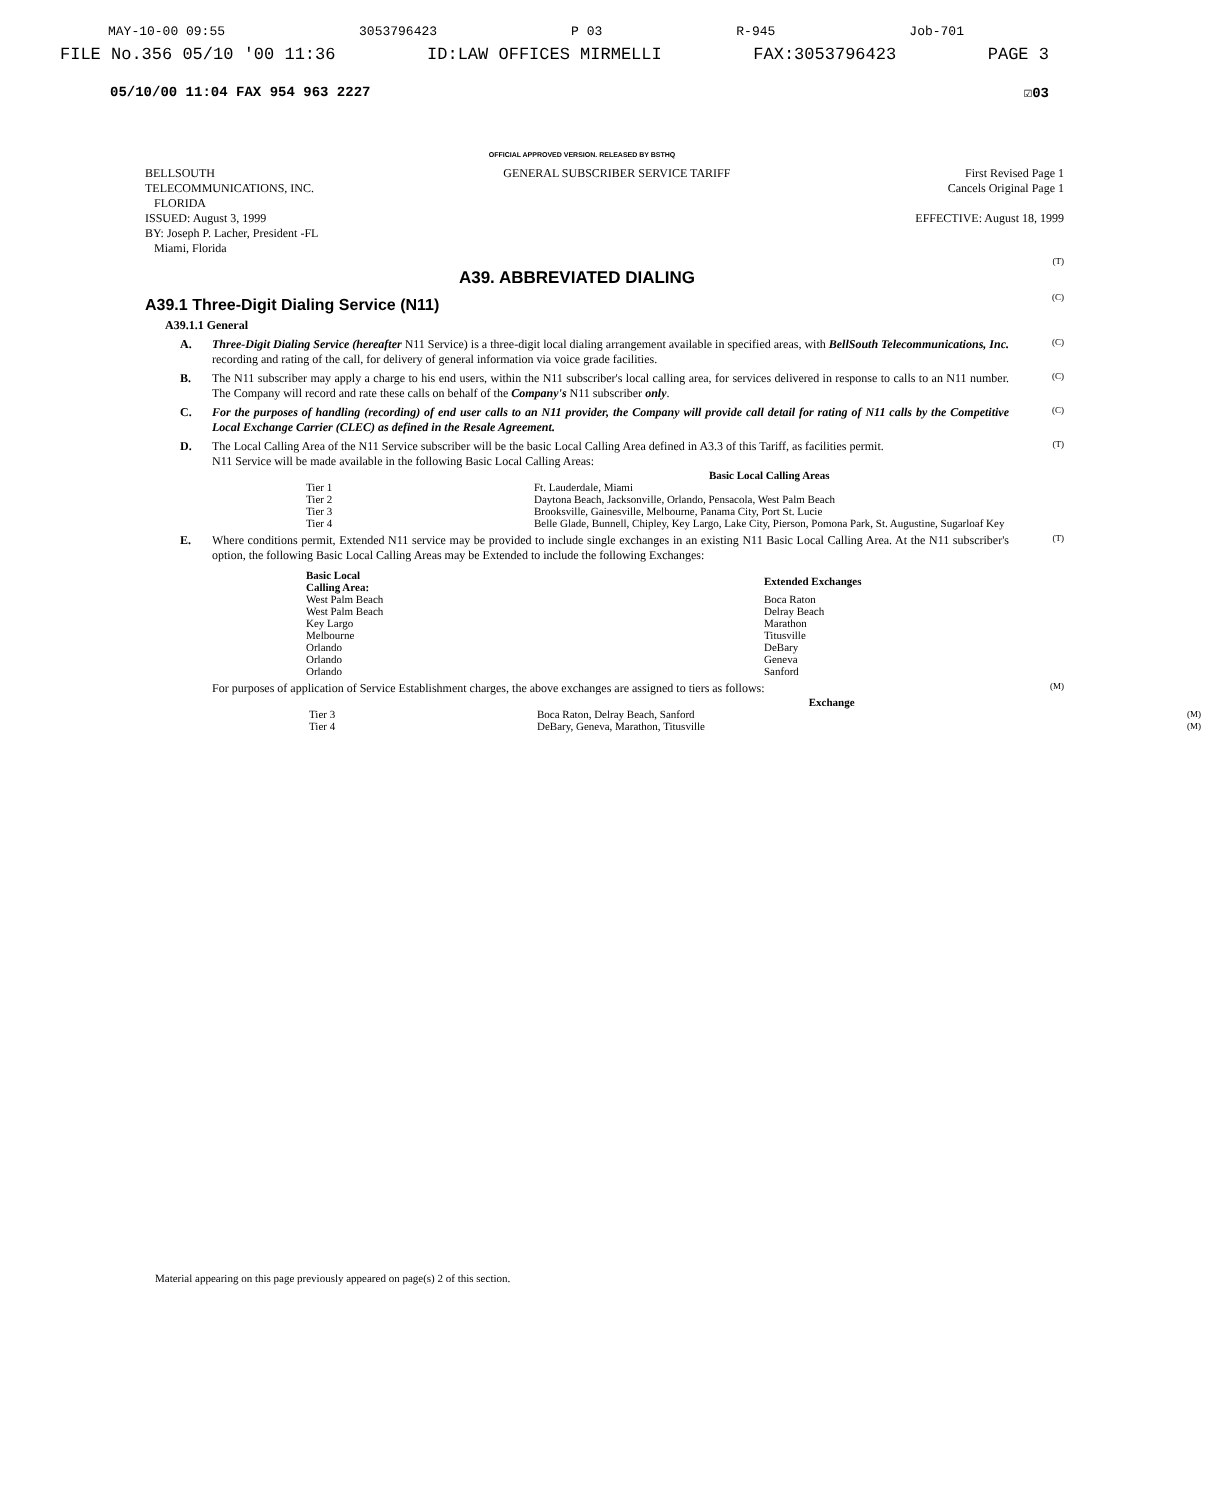MAY-10-00 09:55 3053796423 P 03 R-945 Job-701
FILE No.356 05/10 '00 11:36 ID:LAW OFFICES MIRMELLI FAX:3053796423 PAGE 3
05/10/00 11:04 FAX 954 963 2227 ☑03
OFFICIAL APPROVED VERSION. RELEASED BY BSTHQ
BELLSOUTH
TELECOMMUNICATIONS, INC.
FLORIDA
ISSUED: August 3, 1999
BY: Joseph P. Lacher, President -FL
Miami, Florida
GENERAL SUBSCRIBER SERVICE TARIFF
First Revised Page 1
Cancels Original Page 1
EFFECTIVE: August 18, 1999
A39. ABBREVIATED DIALING
(T)
A39.1 Three-Digit Dialing Service (N11)
(C)
A39.1.1 General
A. Three-Digit Dialing Service (hereafter N11 Service) is a three-digit local dialing arrangement available in specified areas, with BellSouth Telecommunications, Inc. recording and rating of the call, for delivery of general information via voice grade facilities. (C)
B. The N11 subscriber may apply a charge to his end users, within the N11 subscriber's local calling area, for services delivered in response to calls to an N11 number. The Company will record and rate these calls on behalf of the Company's N11 subscriber only. (C)
C. For the purposes of handling (recording) of end user calls to an N11 provider, the Company will provide call detail for rating of N11 calls by the Competitive Local Exchange Carrier (CLEC) as defined in the Resale Agreement. (C)
D. The Local Calling Area of the N11 Service subscriber will be the basic Local Calling Area defined in A3.3 of this Tariff, as facilities permit.
N11 Service will be made available in the following Basic Local Calling Areas:
| | Basic Local Calling Areas |
| --- | --- |
| Tier 1 | Ft. Lauderdale, Miami |
| Tier 2 | Daytona Beach, Jacksonville, Orlando, Pensacola, West Palm Beach |
| Tier 3 | Brooksville, Gainesville, Melbourne, Panama City, Port St. Lucie |
| Tier 4 | Belle Glade, Bunnell, Chipley, Key Largo, Lake City, Pierson, Pomona Park, St. Augustine, Sugarloaf Key |
(T)
E. Where conditions permit, Extended N11 service may be provided to include single exchanges in an existing N11 Basic Local Calling Area. At the N11 subscriber's option, the following Basic Local Calling Areas may be Extended to include the following Exchanges:
| Basic Local Calling Area: | Extended Exchanges |
| --- | --- |
| West Palm Beach | Boca Raton |
| West Palm Beach | Delray Beach |
| Key Largo | Marathon |
| Melbourne | Titusville |
| Orlando | DeBary |
| Orlando | Geneva |
| Orlando | Sanford |
(T)
For purposes of application of Service Establishment charges, the above exchanges are assigned to tiers as follows: (M)
| | Exchange | |
| --- | --- | --- |
| Tier 3 | Boca Raton, Delray Beach, Sanford | (M) |
| Tier 4 | DeBary, Geneva, Marathon, Titusville | (M) |
Material appearing on this page previously appeared on page(s) 2 of this section.